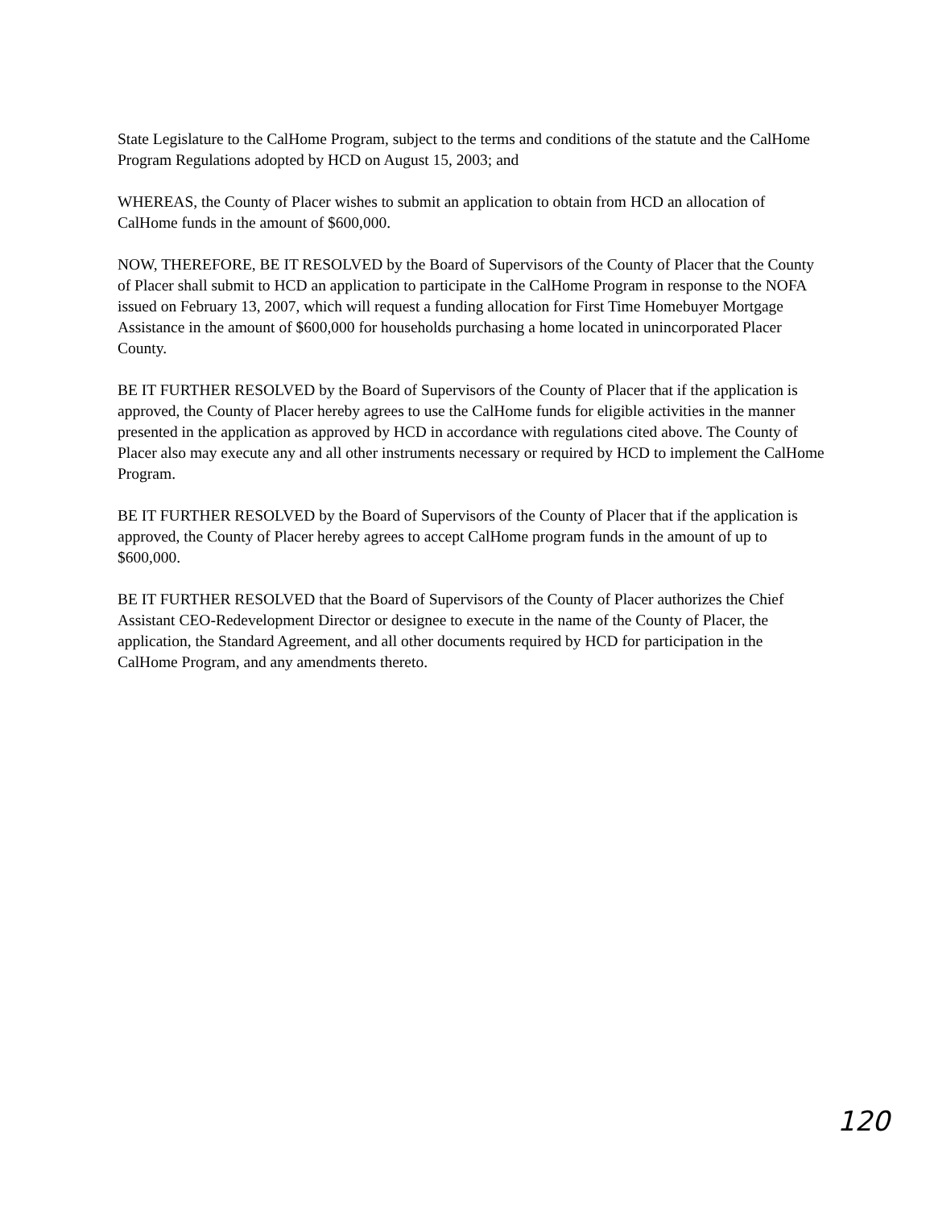State Legislature to the CalHome Program, subject to the terms and conditions of the statute and the CalHome Program Regulations adopted by HCD on August 15, 2003; and
WHEREAS, the County of Placer wishes to submit an application to obtain from HCD an allocation of CalHome funds in the amount of $600,000.
NOW, THEREFORE, BE IT RESOLVED by the Board of Supervisors of the County of Placer that the County of Placer shall submit to HCD an application to participate in the CalHome Program in response to the NOFA issued on February 13, 2007, which will request a funding allocation for First Time Homebuyer Mortgage Assistance in the amount of $600,000 for households purchasing a home located in unincorporated Placer County.
BE IT FURTHER RESOLVED by the Board of Supervisors of the County of Placer that if the application is approved, the County of Placer hereby agrees to use the CalHome funds for eligible activities in the manner presented in the application as approved by HCD in accordance with regulations cited above. The County of Placer also may execute any and all other instruments necessary or required by HCD to implement the CalHome Program.
BE IT FURTHER RESOLVED by the Board of Supervisors of the County of Placer that if the application is approved, the County of Placer hereby agrees to accept CalHome program funds in the amount of up to $600,000.
BE IT FURTHER RESOLVED that the Board of Supervisors of the County of Placer authorizes the Chief Assistant CEO-Redevelopment Director or designee to execute in the name of the County of Placer, the application, the Standard Agreement, and all other documents required by HCD for participation in the CalHome Program, and any amendments thereto.
120